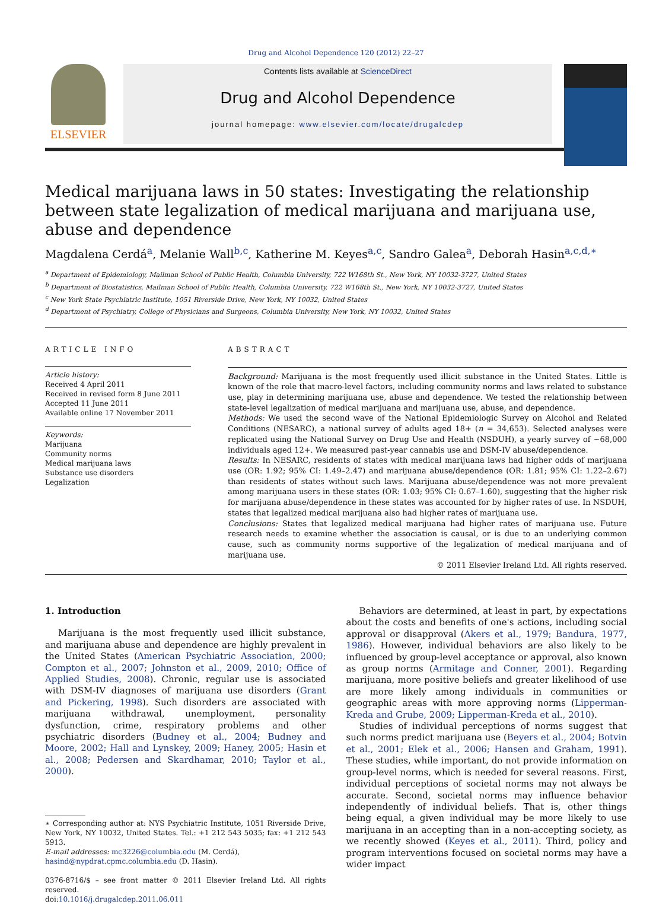Drug and Alcohol Dependence 120 (2012) 22–27
ELSEVIER
Contents lists available at ScienceDirect
Drug and Alcohol Dependence
journal homepage: www.elsevier.com/locate/drugalcdep
Medical marijuana laws in 50 states: Investigating the relationship between state legalization of medical marijuana and marijuana use, abuse and dependence
Magdalena Cerdá<sup>a</sup>, Melanie Wall<sup>b,c</sup>, Katherine M. Keyes<sup>a,c</sup>, Sandro Galea<sup>a</sup>, Deborah Hasin<sup>a,c,d,∗</sup>
<sup>a</sup> Department of Epidemiology, Mailman School of Public Health, Columbia University, 722 W168th St., New York, NY 10032-3727, United States
<sup>b</sup> Department of Biostatistics, Mailman School of Public Health, Columbia University, 722 W168th St., New York, NY 10032-3727, United States
<sup>c</sup> New York State Psychiatric Institute, 1051 Riverside Drive, New York, NY 10032, United States
<sup>d</sup> Department of Psychiatry, College of Physicians and Surgeons, Columbia University, New York, NY 10032, United States
ARTICLE INFO
Article history:
Received 4 April 2011
Received in revised form 8 June 2011
Accepted 11 June 2011
Available online 17 November 2011
Keywords:
Marijuana
Community norms
Medical marijuana laws
Substance use disorders
Legalization
ABSTRACT
Background: Marijuana is the most frequently used illicit substance in the United States. Little is known of the role that macro-level factors, including community norms and laws related to substance use, play in determining marijuana use, abuse and dependence. We tested the relationship between state-level legalization of medical marijuana and marijuana use, abuse, and dependence.
Methods: We used the second wave of the National Epidemiologic Survey on Alcohol and Related Conditions (NESARC), a national survey of adults aged 18+ (n = 34,653). Selected analyses were replicated using the National Survey on Drug Use and Health (NSDUH), a yearly survey of ~68,000 individuals aged 12+. We measured past-year cannabis use and DSM-IV abuse/dependence.
Results: In NESARC, residents of states with medical marijuana laws had higher odds of marijuana use (OR: 1.92; 95% CI: 1.49–2.47) and marijuana abuse/dependence (OR: 1.81; 95% CI: 1.22–2.67) than residents of states without such laws. Marijuana abuse/dependence was not more prevalent among marijuana users in these states (OR: 1.03; 95% CI: 0.67–1.60), suggesting that the higher risk for marijuana abuse/dependence in these states was accounted for by higher rates of use. In NSDUH, states that legalized medical marijuana also had higher rates of marijuana use.
Conclusions: States that legalized medical marijuana had higher rates of marijuana use. Future research needs to examine whether the association is causal, or is due to an underlying common cause, such as community norms supportive of the legalization of medical marijuana and of marijuana use.
© 2011 Elsevier Ireland Ltd. All rights reserved.
1. Introduction
Marijuana is the most frequently used illicit substance, and marijuana abuse and dependence are highly prevalent in the United States (American Psychiatric Association, 2000; Compton et al., 2007; Johnston et al., 2009, 2010; Office of Applied Studies, 2008). Chronic, regular use is associated with DSM-IV diagnoses of marijuana use disorders (Grant and Pickering, 1998). Such disorders are associated with marijuana withdrawal, unemployment, personality dysfunction, crime, respiratory problems and other psychiatric disorders (Budney et al., 2004; Budney and Moore, 2002; Hall and Lynskey, 2009; Haney, 2005; Hasin et al., 2008; Pedersen and Skardhamar, 2010; Taylor et al., 2000).
∗ Corresponding author at: NYS Psychiatric Institute, 1051 Riverside Drive, New York, NY 10032, United States. Tel.: +1 212 543 5035; fax: +1 212 543 5913.
E-mail addresses: mc3226@columbia.edu (M. Cerdá),
hasind@nypdrat.cpmc.columbia.edu (D. Hasin).
0376-8716/$ – see front matter © 2011 Elsevier Ireland Ltd. All rights reserved.
doi:10.1016/j.drugalcdep.2011.06.011
Behaviors are determined, at least in part, by expectations about the costs and benefits of one's actions, including social approval or disapproval (Akers et al., 1979; Bandura, 1977, 1986). However, individual behaviors are also likely to be influenced by group-level acceptance or approval, also known as group norms (Armitage and Conner, 2001). Regarding marijuana, more positive beliefs and greater likelihood of use are more likely among individuals in communities or geographic areas with more approving norms (Lipperman-Kreda and Grube, 2009; Lipperman-Kreda et al., 2010).
Studies of individual perceptions of norms suggest that such norms predict marijuana use (Beyers et al., 2004; Botvin et al., 2001; Elek et al., 2006; Hansen and Graham, 1991). These studies, while important, do not provide information on group-level norms, which is needed for several reasons. First, individual perceptions of societal norms may not always be accurate. Second, societal norms may influence behavior independently of individual beliefs. That is, other things being equal, a given individual may be more likely to use marijuana in an accepting than in a non-accepting society, as we recently showed (Keyes et al., 2011). Third, policy and program interventions focused on societal norms may have a wider impact